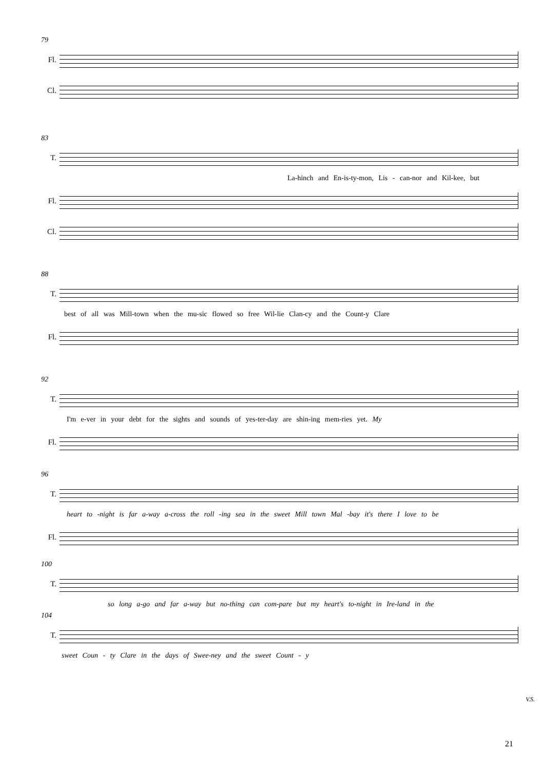79
Fl.
Cl.
83
T.
La-hinch and En-is-ty-mon, Lis - can-nor and Kil-kee, but
Fl.
Cl.
88
T.
best of all was Mill-town when the mu-sic flowed so free Wil-lie Clan-cy and the Count-y Clare
Fl.
92
T.
I'm e-ver in your debt for the sights and sounds of yes-ter-day are shin-ing mem-ries yet. My
Fl.
96
T.
heart to -night is far a-way a-cross the roll -ing sea in the sweet Mill town Mal -bay it's there I love to be
Fl.
100
T.
so long a-go and far a-way but no-thing can com-pare but my heart's to-night in Ire-land in the
104
T.
sweet Coun - ty Clare in the days of Swee-ney and the sweet Count - y
V.S.
21